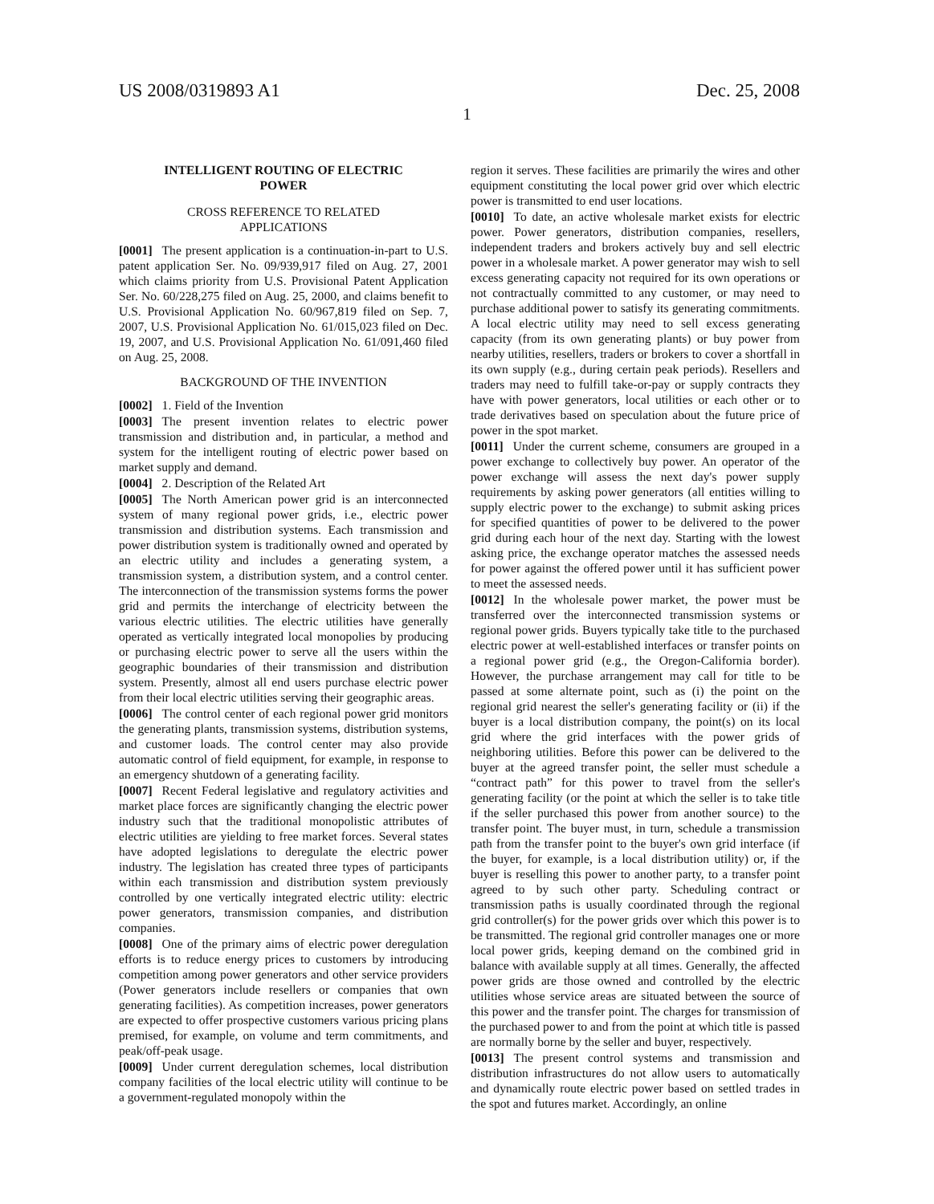US 2008/0319893 A1 Dec. 25, 2008
1
INTELLIGENT ROUTING OF ELECTRIC
POWER
CROSS REFERENCE TO RELATED
APPLICATIONS
[0001] The present application is a continuation-in-part to U.S. patent application Ser. No. 09/939,917 filed on Aug. 27, 2001 which claims priority from U.S. Provisional Patent Application Ser. No. 60/228,275 filed on Aug. 25, 2000, and claims benefit to U.S. Provisional Application No. 60/967,819 filed on Sep. 7, 2007, U.S. Provisional Application No. 61/015,023 filed on Dec. 19, 2007, and U.S. Provisional Application No. 61/091,460 filed on Aug. 25, 2008.
BACKGROUND OF THE INVENTION
[0002] 1. Field of the Invention
[0003] The present invention relates to electric power transmission and distribution and, in particular, a method and system for the intelligent routing of electric power based on market supply and demand.
[0004] 2. Description of the Related Art
[0005] The North American power grid is an interconnected system of many regional power grids, i.e., electric power transmission and distribution systems. Each transmission and power distribution system is traditionally owned and operated by an electric utility and includes a generating system, a transmission system, a distribution system, and a control center. The interconnection of the transmission systems forms the power grid and permits the interchange of electricity between the various electric utilities. The electric utilities have generally operated as vertically integrated local monopolies by producing or purchasing electric power to serve all the users within the geographic boundaries of their transmission and distribution system. Presently, almost all end users purchase electric power from their local electric utilities serving their geographic areas.
[0006] The control center of each regional power grid monitors the generating plants, transmission systems, distribution systems, and customer loads. The control center may also provide automatic control of field equipment, for example, in response to an emergency shutdown of a generating facility.
[0007] Recent Federal legislative and regulatory activities and market place forces are significantly changing the electric power industry such that the traditional monopolistic attributes of electric utilities are yielding to free market forces. Several states have adopted legislations to deregulate the electric power industry. The legislation has created three types of participants within each transmission and distribution system previously controlled by one vertically integrated electric utility: electric power generators, transmission companies, and distribution companies.
[0008] One of the primary aims of electric power deregulation efforts is to reduce energy prices to customers by introducing competition among power generators and other service providers (Power generators include resellers or companies that own generating facilities). As competition increases, power generators are expected to offer prospective customers various pricing plans premised, for example, on volume and term commitments, and peak/off-peak usage.
[0009] Under current deregulation schemes, local distribution company facilities of the local electric utility will continue to be a government-regulated monopoly within the
region it serves. These facilities are primarily the wires and other equipment constituting the local power grid over which electric power is transmitted to end user locations.
[0010] To date, an active wholesale market exists for electric power. Power generators, distribution companies, resellers, independent traders and brokers actively buy and sell electric power in a wholesale market. A power generator may wish to sell excess generating capacity not required for its own operations or not contractually committed to any customer, or may need to purchase additional power to satisfy its generating commitments. A local electric utility may need to sell excess generating capacity (from its own generating plants) or buy power from nearby utilities, resellers, traders or brokers to cover a shortfall in its own supply (e.g., during certain peak periods). Resellers and traders may need to fulfill take-or-pay or supply contracts they have with power generators, local utilities or each other or to trade derivatives based on speculation about the future price of power in the spot market.
[0011] Under the current scheme, consumers are grouped in a power exchange to collectively buy power. An operator of the power exchange will assess the next day's power supply requirements by asking power generators (all entities willing to supply electric power to the exchange) to submit asking prices for specified quantities of power to be delivered to the power grid during each hour of the next day. Starting with the lowest asking price, the exchange operator matches the assessed needs for power against the offered power until it has sufficient power to meet the assessed needs.
[0012] In the wholesale power market, the power must be transferred over the interconnected transmission systems or regional power grids. Buyers typically take title to the purchased electric power at well-established interfaces or transfer points on a regional power grid (e.g., the Oregon-California border). However, the purchase arrangement may call for title to be passed at some alternate point, such as (i) the point on the regional grid nearest the seller's generating facility or (ii) if the buyer is a local distribution company, the point(s) on its local grid where the grid interfaces with the power grids of neighboring utilities. Before this power can be delivered to the buyer at the agreed transfer point, the seller must schedule a “contract path” for this power to travel from the seller's generating facility (or the point at which the seller is to take title if the seller purchased this power from another source) to the transfer point. The buyer must, in turn, schedule a transmission path from the transfer point to the buyer's own grid interface (if the buyer, for example, is a local distribution utility) or, if the buyer is reselling this power to another party, to a transfer point agreed to by such other party. Scheduling contract or transmission paths is usually coordinated through the regional grid controller(s) for the power grids over which this power is to be transmitted. The regional grid controller manages one or more local power grids, keeping demand on the combined grid in balance with available supply at all times. Generally, the affected power grids are those owned and controlled by the electric utilities whose service areas are situated between the source of this power and the transfer point. The charges for transmission of the purchased power to and from the point at which title is passed are normally borne by the seller and buyer, respectively.
[0013] The present control systems and transmission and distribution infrastructures do not allow users to automatically and dynamically route electric power based on settled trades in the spot and futures market. Accordingly, an online